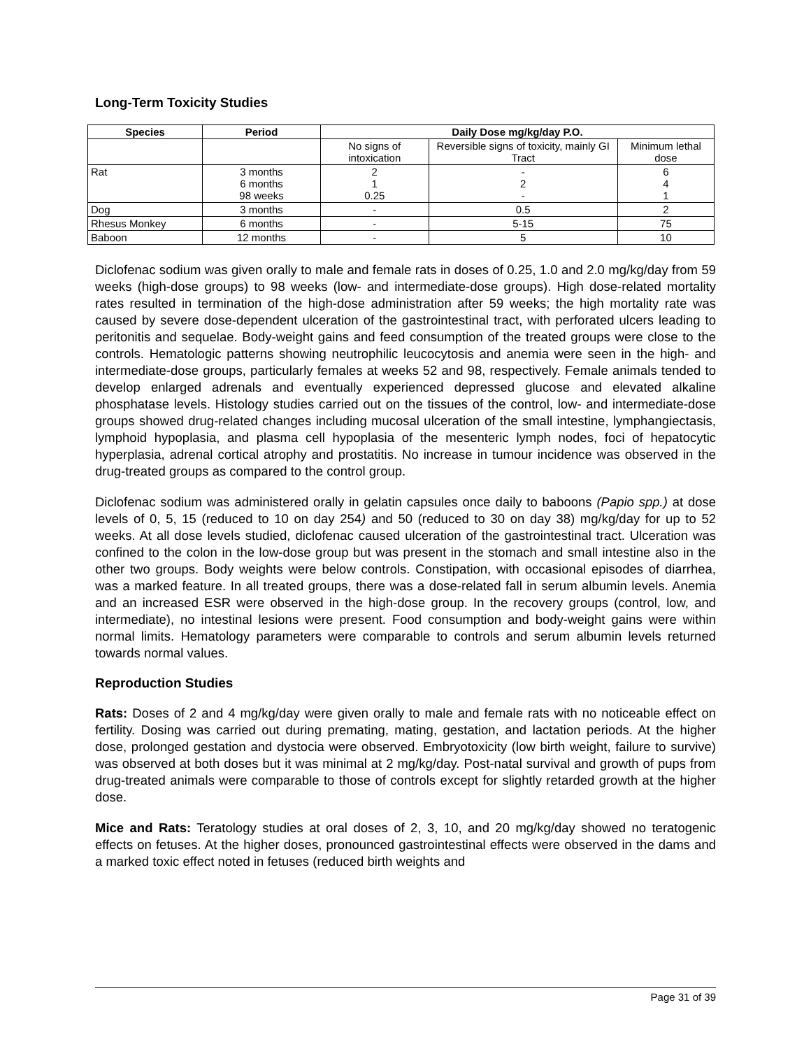Long-Term Toxicity Studies
| Species | Period | Daily Dose mg/kg/day P.O. | | |
| --- | --- | --- | --- | --- |
| | | No signs of intoxication | Reversible signs of toxicity, mainly GI Tract | Minimum lethal dose |
| Rat | 3 months 6 months 98 weeks | 2 1 0.25 | - 2 - | 6 4 1 |
| Dog | 3 months | - | 0.5 | 2 |
| Rhesus Monkey | 6 months | - | 5-15 | 75 |
| Baboon | 12 months | - | 5 | 10 |
Diclofenac sodium was given orally to male and female rats in doses of 0.25, 1.0 and 2.0 mg/kg/day from 59 weeks (high-dose groups) to 98 weeks (low- and intermediate-dose groups). High dose-related mortality rates resulted in termination of the high-dose administration after 59 weeks; the high mortality rate was caused by severe dose-dependent ulceration of the gastrointestinal tract, with perforated ulcers leading to peritonitis and sequelae. Body-weight gains and feed consumption of the treated groups were close to the controls. Hematologic patterns showing neutrophilic leucocytosis and anemia were seen in the high- and intermediate-dose groups, particularly females at weeks 52 and 98, respectively. Female animals tended to develop enlarged adrenals and eventually experienced depressed glucose and elevated alkaline phosphatase levels. Histology studies carried out on the tissues of the control, low- and intermediate-dose groups showed drug-related changes including mucosal ulceration of the small intestine, lymphangiectasis, lymphoid hypoplasia, and plasma cell hypoplasia of the mesenteric lymph nodes, foci of hepatocytic hyperplasia, adrenal cortical atrophy and prostatitis. No increase in tumour incidence was observed in the drug-treated groups as compared to the control group.
Diclofenac sodium was administered orally in gelatin capsules once daily to baboons (Papio spp.) at dose levels of 0, 5, 15 (reduced to 10 on day 254) and 50 (reduced to 30 on day 38) mg/kg/day for up to 52 weeks. At all dose levels studied, diclofenac caused ulceration of the gastrointestinal tract. Ulceration was confined to the colon in the low-dose group but was present in the stomach and small intestine also in the other two groups. Body weights were below controls. Constipation, with occasional episodes of diarrhea, was a marked feature. In all treated groups, there was a dose-related fall in serum albumin levels. Anemia and an increased ESR were observed in the high-dose group. In the recovery groups (control, low, and intermediate), no intestinal lesions were present. Food consumption and body-weight gains were within normal limits. Hematology parameters were comparable to controls and serum albumin levels returned towards normal values.
Reproduction Studies
Rats: Doses of 2 and 4 mg/kg/day were given orally to male and female rats with no noticeable effect on fertility. Dosing was carried out during premating, mating, gestation, and lactation periods. At the higher dose, prolonged gestation and dystocia were observed. Embryotoxicity (low birth weight, failure to survive) was observed at both doses but it was minimal at 2 mg/kg/day. Post-natal survival and growth of pups from drug-treated animals were comparable to those of controls except for slightly retarded growth at the higher dose.
Mice and Rats: Teratology studies at oral doses of 2, 3, 10, and 20 mg/kg/day showed no teratogenic effects on fetuses. At the higher doses, pronounced gastrointestinal effects were observed in the dams and a marked toxic effect noted in fetuses (reduced birth weights and
Page 31 of 39